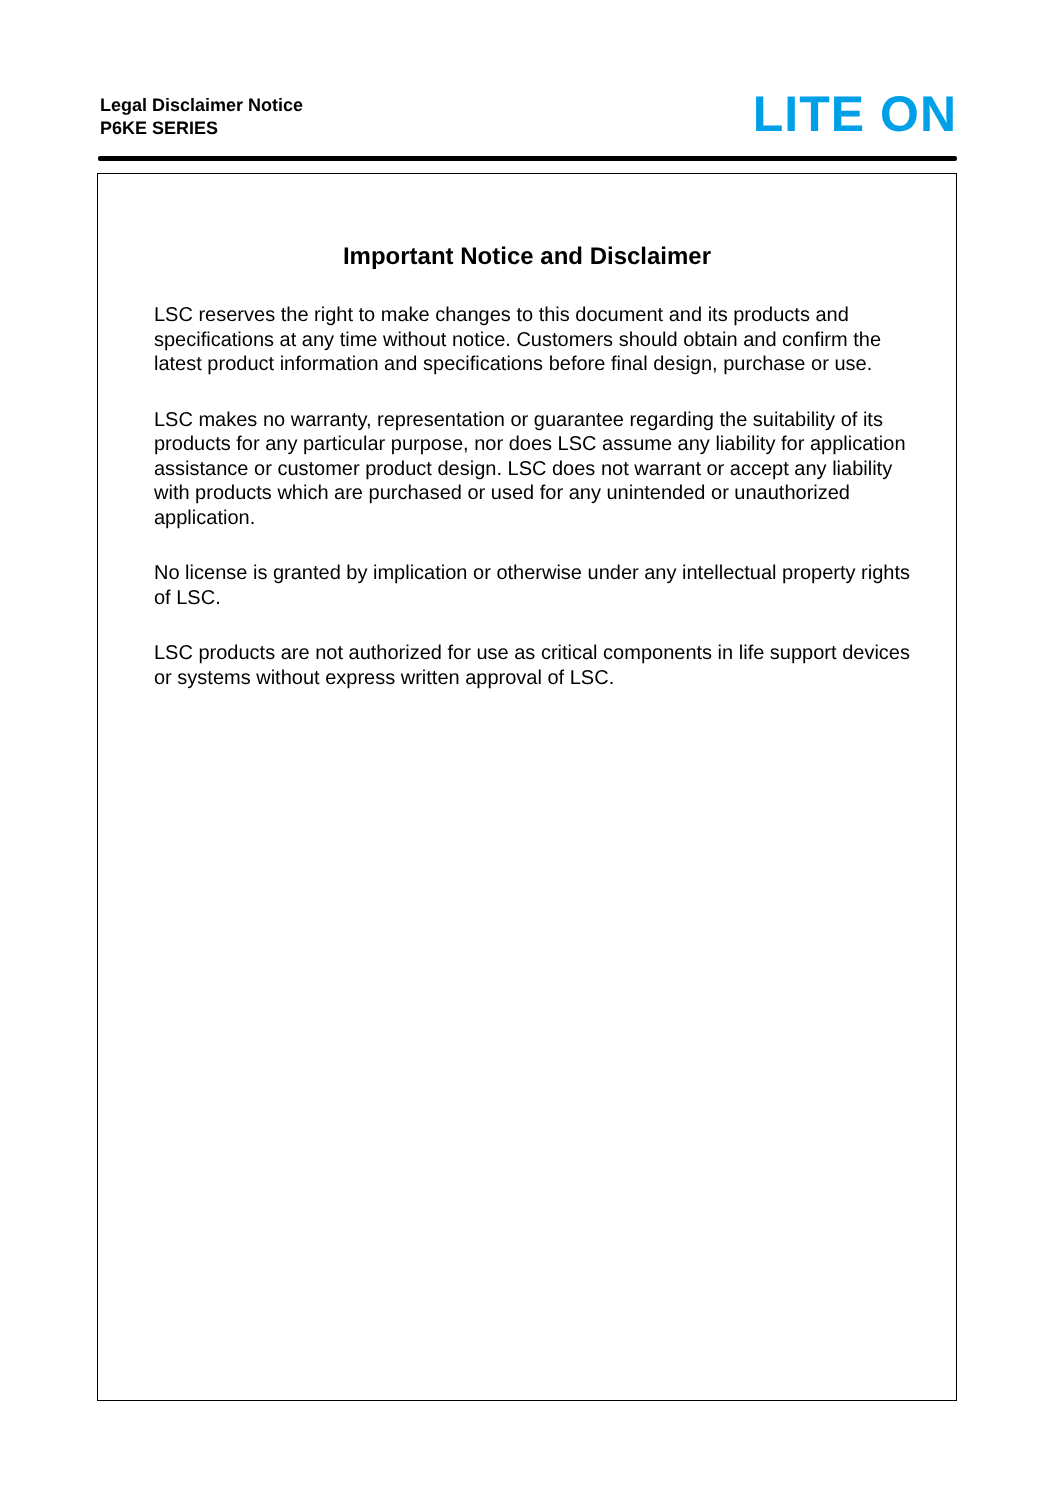Legal Disclaimer Notice
P6KE SERIES
LITE ON
Important Notice and Disclaimer
LSC reserves the right to make changes to this document and its products and specifications at any time without notice. Customers should obtain and confirm the latest product information and specifications before final design, purchase or use.
LSC makes no warranty, representation or guarantee regarding the suitability of its products for any particular purpose, nor does LSC assume any liability for application assistance or customer product design. LSC does not warrant or accept any liability with products which are purchased or used for any unintended or unauthorized application.
No license is granted by implication or otherwise under any intellectual property rights of LSC.
LSC products are not authorized for use as critical components in life support devices or systems without express written approval of LSC.